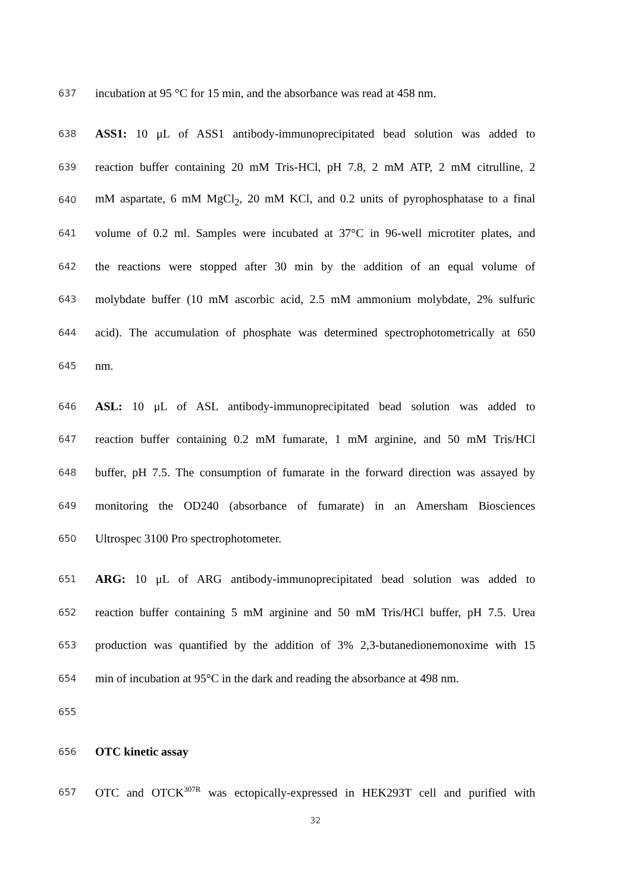637 incubation at 95 °C for 15 min, and the absorbance was read at 458 nm.
638 ASS1: 10 μL of ASS1 antibody-immunoprecipitated bead solution was added to
639 reaction buffer containing 20 mM Tris-HCl, pH 7.8, 2 mM ATP, 2 mM citrulline, 2
640 mM aspartate, 6 mM MgCl<sub>2</sub>, 20 mM KCl, and 0.2 units of pyrophosphatase to a final
641 volume of 0.2 ml. Samples were incubated at 37°C in 96-well microtiter plates, and
642 the reactions were stopped after 30 min by the addition of an equal volume of
643 molybdate buffer (10 mM ascorbic acid, 2.5 mM ammonium molybdate, 2% sulfuric
644 acid). The accumulation of phosphate was determined spectrophotometrically at 650
645 nm.
646 ASL: 10 μL of ASL antibody-immunoprecipitated bead solution was added to
647 reaction buffer containing 0.2 mM fumarate, 1 mM arginine, and 50 mM Tris/HCl
648 buffer, pH 7.5. The consumption of fumarate in the forward direction was assayed by
649 monitoring the OD240 (absorbance of fumarate) in an Amersham Biosciences
650 Ultrospec 3100 Pro spectrophotometer.
651 ARG: 10 μL of ARG antibody-immunoprecipitated bead solution was added to
652 reaction buffer containing 5 mM arginine and 50 mM Tris/HCl buffer, pH 7.5. Urea
653 production was quantified by the addition of 3% 2,3-butanedionemonoxime with 15
654 min of incubation at 95°C in the dark and reading the absorbance at 498 nm.
655
656 OTC kinetic assay
657 OTC and OTCK<sup>307R</sup> was ectopically-expressed in HEK293T cell and purified with
32